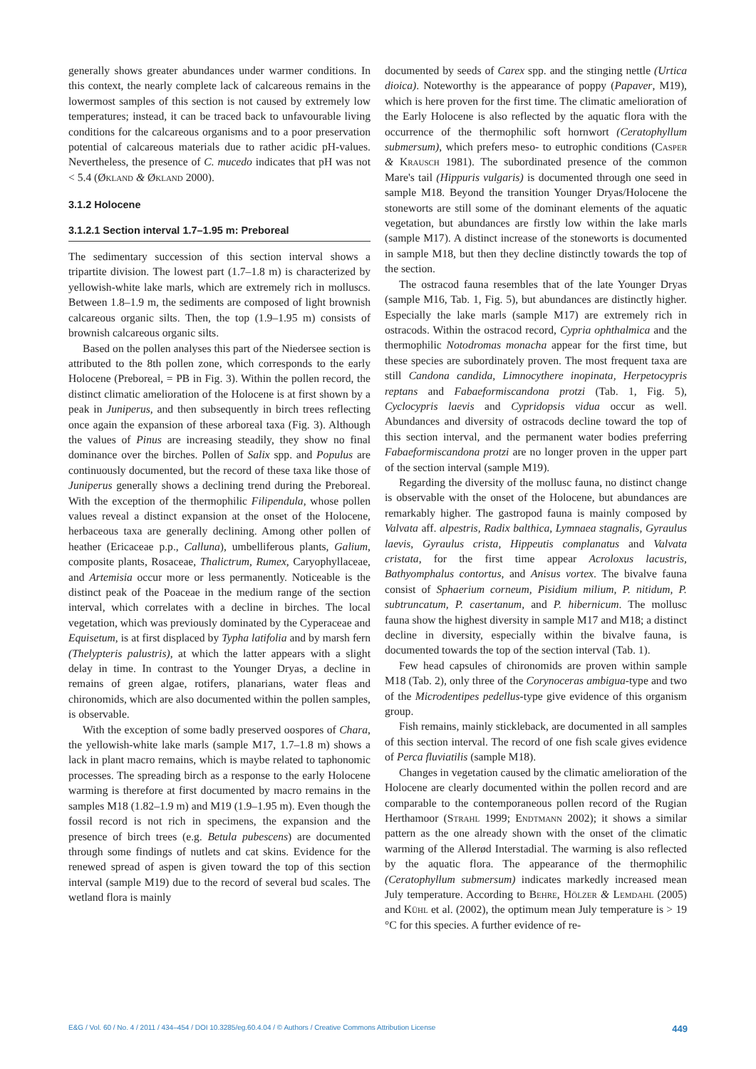generally shows greater abundances under warmer conditions. In this context, the nearly complete lack of calcareous remains in the lowermost samples of this section is not caused by extremely low temperatures; instead, it can be traced back to unfavourable living conditions for the calcareous organisms and to a poor preservation potential of calcareous materials due to rather acidic pH-values. Nevertheless, the presence of C. mucedo indicates that pH was not < 5.4 (Økland & Økland 2000).
3.1.2 Holocene
3.1.2.1 Section interval 1.7–1.95 m: Preboreal
The sedimentary succession of this section interval shows a tripartite division. The lowest part (1.7–1.8 m) is characterized by yellowish-white lake marls, which are extremely rich in molluscs. Between 1.8–1.9 m, the sediments are composed of light brownish calcareous organic silts. Then, the top (1.9–1.95 m) consists of brownish calcareous organic silts.
Based on the pollen analyses this part of the Niedersee section is attributed to the 8th pollen zone, which corresponds to the early Holocene (Preboreal, = PB in Fig. 3). Within the pollen record, the distinct climatic amelioration of the Holocene is at first shown by a peak in Juniperus, and then subsequently in birch trees reflecting once again the expansion of these arboreal taxa (Fig. 3). Although the values of Pinus are increasing steadily, they show no final dominance over the birches. Pollen of Salix spp. and Populus are continuously documented, but the record of these taxa like those of Juniperus generally shows a declining trend during the Preboreal. With the exception of the thermophilic Filipendula, whose pollen values reveal a distinct expansion at the onset of the Holocene, herbaceous taxa are generally declining. Among other pollen of heather (Ericaceae p.p., Calluna), umbelliferous plants, Galium, composite plants, Rosaceae, Thalictrum, Rumex, Caryophyllaceae, and Artemisia occur more or less permanently. Noticeable is the distinct peak of the Poaceae in the medium range of the section interval, which correlates with a decline in birches. The local vegetation, which was previously dominated by the Cyperaceae and Equisetum, is at first displaced by Typha latifolia and by marsh fern (Thelypteris palustris), at which the latter appears with a slight delay in time. In contrast to the Younger Dryas, a decline in remains of green algae, rotifers, planarians, water fleas and chironomids, which are also documented within the pollen samples, is observable.
With the exception of some badly preserved oospores of Chara, the yellowish-white lake marls (sample M17, 1.7–1.8 m) shows a lack in plant macro remains, which is maybe related to taphonomic processes. The spreading birch as a response to the early Holocene warming is therefore at first documented by macro remains in the samples M18 (1.82–1.9 m) and M19 (1.9–1.95 m). Even though the fossil record is not rich in specimens, the expansion and the presence of birch trees (e.g. Betula pubescens) are documented through some findings of nutlets and cat skins. Evidence for the renewed spread of aspen is given toward the top of this section interval (sample M19) due to the record of several bud scales. The wetland flora is mainly
documented by seeds of Carex spp. and the stinging nettle (Urtica dioica). Noteworthy is the appearance of poppy (Papaver, M19), which is here proven for the first time. The climatic amelioration of the Early Holocene is also reflected by the aquatic flora with the occurrence of the thermophilic soft hornwort (Ceratophyllum submersum), which prefers meso- to eutrophic conditions (Casper & Krausch 1981). The subordinated presence of the common Mare's tail (Hippuris vulgaris) is documented through one seed in sample M18. Beyond the transition Younger Dryas/Holocene the stoneworts are still some of the dominant elements of the aquatic vegetation, but abundances are firstly low within the lake marls (sample M17). A distinct increase of the stoneworts is documented in sample M18, but then they decline distinctly towards the top of the section.
The ostracod fauna resembles that of the late Younger Dryas (sample M16, Tab. 1, Fig. 5), but abundances are distinctly higher. Especially the lake marls (sample M17) are extremely rich in ostracods. Within the ostracod record, Cypria ophthalmica and the thermophilic Notodromas monacha appear for the first time, but these species are subordinately proven. The most frequent taxa are still Candona candida, Limnocythere inopinata, Herpetocypris reptans and Fabaeformiscandona protzi (Tab. 1, Fig. 5), Cyclocypris laevis and Cypridopsis vidua occur as well. Abundances and diversity of ostracods decline toward the top of this section interval, and the permanent water bodies preferring Fabaeformiscandona protzi are no longer proven in the upper part of the section interval (sample M19).
Regarding the diversity of the mollusc fauna, no distinct change is observable with the onset of the Holocene, but abundances are remarkably higher. The gastropod fauna is mainly composed by Valvata aff. alpestris, Radix balthica, Lymnaea stagnalis, Gyraulus laevis, Gyraulus crista, Hippeutis complanatus and Valvata cristata, for the first time appear Acroloxus lacustris, Bathyomphalus contortus, and Anisus vortex. The bivalve fauna consist of Sphaerium corneum, Pisidium milium, P. nitidum, P. subtruncatum, P. casertanum, and P. hibernicum. The mollusc fauna show the highest diversity in sample M17 and M18; a distinct decline in diversity, especially within the bivalve fauna, is documented towards the top of the section interval (Tab. 1).
Few head capsules of chironomids are proven within sample M18 (Tab. 2), only three of the Corynoceras ambigua-type and two of the Microdentipes pedellus-type give evidence of this organism group.
Fish remains, mainly stickleback, are documented in all samples of this section interval. The record of one fish scale gives evidence of Perca fluviatilis (sample M18).
Changes in vegetation caused by the climatic amelioration of the Holocene are clearly documented within the pollen record and are comparable to the contemporaneous pollen record of the Rugian Herthamoor (Strahl 1999; Endtmann 2002); it shows a similar pattern as the one already shown with the onset of the climatic warming of the Allerød Interstadial. The warming is also reflected by the aquatic flora. The appearance of the thermophilic (Ceratophyllum submersum) indicates markedly increased mean July temperature. According to Behre, Hölzer & Lemdahl (2005) and Kühl et al. (2002), the optimum mean July temperature is > 19 °C for this species. A further evidence of re-
E&G / Vol. 60 / No. 4 / 2011 / 434–454 / DOI 10.3285/eg.60.4.04 / © Authors / Creative Commons Attribution License 449